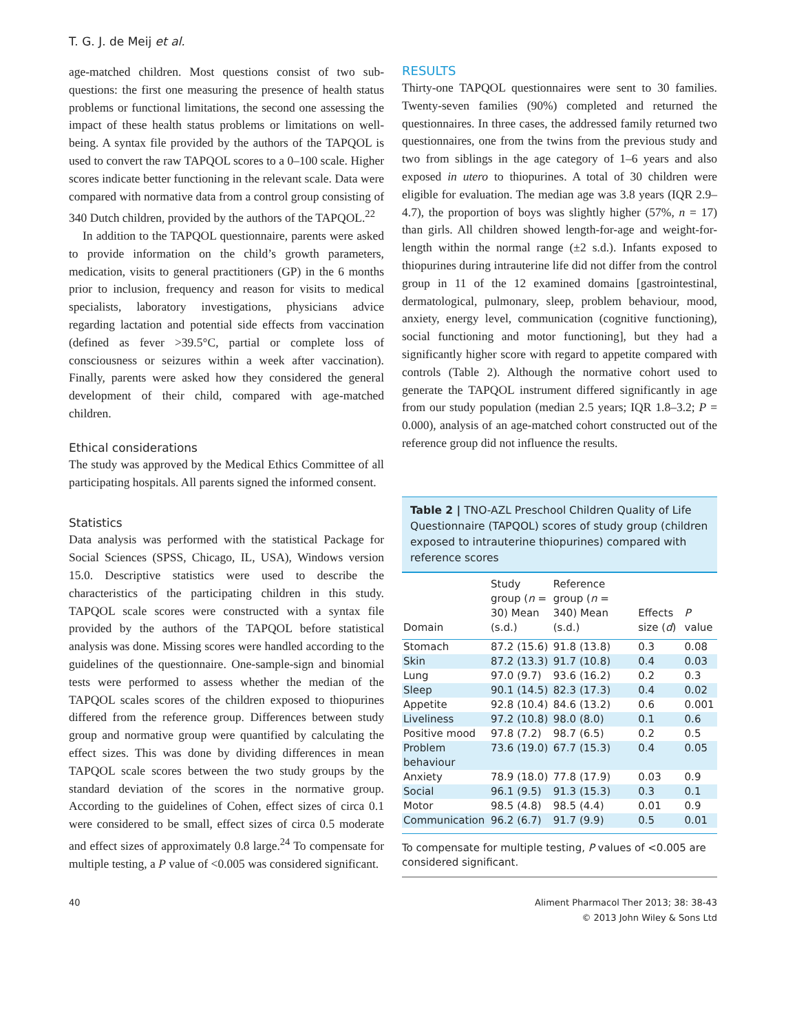T. G. J. de Meij et al.
age-matched children. Most questions consist of two sub-questions: the first one measuring the presence of health status problems or functional limitations, the second one assessing the impact of these health status problems or limitations on well-being. A syntax file provided by the authors of the TAPQOL is used to convert the raw TAPQOL scores to a 0–100 scale. Higher scores indicate better functioning in the relevant scale. Data were compared with normative data from a control group consisting of 340 Dutch children, provided by the authors of the TAPQOL.<sup>22</sup>
In addition to the TAPQOL questionnaire, parents were asked to provide information on the child’s growth parameters, medication, visits to general practitioners (GP) in the 6 months prior to inclusion, frequency and reason for visits to medical specialists, laboratory investigations, physicians advice regarding lactation and potential side effects from vaccination (defined as fever >39.5°C, partial or complete loss of consciousness or seizures within a week after vaccination). Finally, parents were asked how they considered the general development of their child, compared with age-matched children.
Ethical considerations
The study was approved by the Medical Ethics Committee of all participating hospitals. All parents signed the informed consent.
Statistics
Data analysis was performed with the statistical Package for Social Sciences (SPSS, Chicago, IL, USA), Windows version 15.0. Descriptive statistics were used to describe the characteristics of the participating children in this study. TAPQOL scale scores were constructed with a syntax file provided by the authors of the TAPQOL before statistical analysis was done. Missing scores were handled according to the guidelines of the questionnaire. One-sample-sign and binomial tests were performed to assess whether the median of the TAPQOL scales scores of the children exposed to thiopurines differed from the reference group. Differences between study group and normative group were quantified by calculating the effect sizes. This was done by dividing differences in mean TAPQOL scale scores between the two study groups by the standard deviation of the scores in the normative group. According to the guidelines of Cohen, effect sizes of circa 0.1 were considered to be small, effect sizes of circa 0.5 moderate and effect sizes of approximately 0.8 large.<sup>24</sup> To compensate for multiple testing, a P value of <0.005 was considered significant.
RESULTS
Thirty-one TAPQOL questionnaires were sent to 30 families. Twenty-seven families (90%) completed and returned the questionnaires. In three cases, the addressed family returned two questionnaires, one from the twins from the previous study and two from siblings in the age category of 1–6 years and also exposed in utero to thiopurines. A total of 30 children were eligible for evaluation. The median age was 3.8 years (IQR 2.9–4.7), the proportion of boys was slightly higher (57%, n = 17) than girls. All children showed length-for-age and weight-for-length within the normal range (±2 s.d.). Infants exposed to thiopurines during intrauterine life did not differ from the control group in 11 of the 12 examined domains [gastrointestinal, dermatological, pulmonary, sleep, problem behaviour, mood, anxiety, energy level, communication (cognitive functioning), social functioning and motor functioning], but they had a significantly higher score with regard to appetite compared with controls (Table 2). Although the normative cohort used to generate the TAPQOL instrument differed significantly in age from our study population (median 2.5 years; IQR 1.8–3.2; P = 0.000), analysis of an age-matched cohort constructed out of the reference group did not influence the results.
Table 2 | TNO-AZL Preschool Children Quality of Life Questionnaire (TAPQOL) scores of study group (children exposed to intrauterine thiopurines) compared with reference scores
| Domain | Study group ( n = 30) Mean (s.d.) | Reference group ( n = 340) Mean (s.d.) | Effects size ( d ) | P value |
| --- | --- | --- | --- | --- |
| Stomach | 87.2 (15.6) | 91.8 (13.8) | 0.3 | 0.08 |
| Skin | 87.2 (13.3) | 91.7 (10.8) | 0.4 | 0.03 |
| Lung | 97.0 (9.7) | 93.6 (16.2) | 0.2 | 0.3 |
| Sleep | 90.1 (14.5) | 82.3 (17.3) | 0.4 | 0.02 |
| Appetite | 92.8 (10.4) | 84.6 (13.2) | 0.6 | 0.001 |
| Liveliness | 97.2 (10.8) | 98.0 (8.0) | 0.1 | 0.6 |
| Positive mood | 97.8 (7.2) | 98.7 (6.5) | 0.2 | 0.5 |
| Problem behaviour | 73.6 (19.0) | 67.7 (15.3) | 0.4 | 0.05 |
| Anxiety | 78.9 (18.0) | 77.8 (17.9) | 0.03 | 0.9 |
| Social | 96.1 (9.5) | 91.3 (15.3) | 0.3 | 0.1 |
| Motor | 98.5 (4.8) | 98.5 (4.4) | 0.01 | 0.9 |
| Communication | 96.2 (6.7) | 91.7 (9.9) | 0.5 | 0.01 |
To compensate for multiple testing, P values of <0.005 are considered significant.
40 Aliment Pharmacol Ther 2013; 38: 38-43
© 2013 John Wiley & Sons Ltd